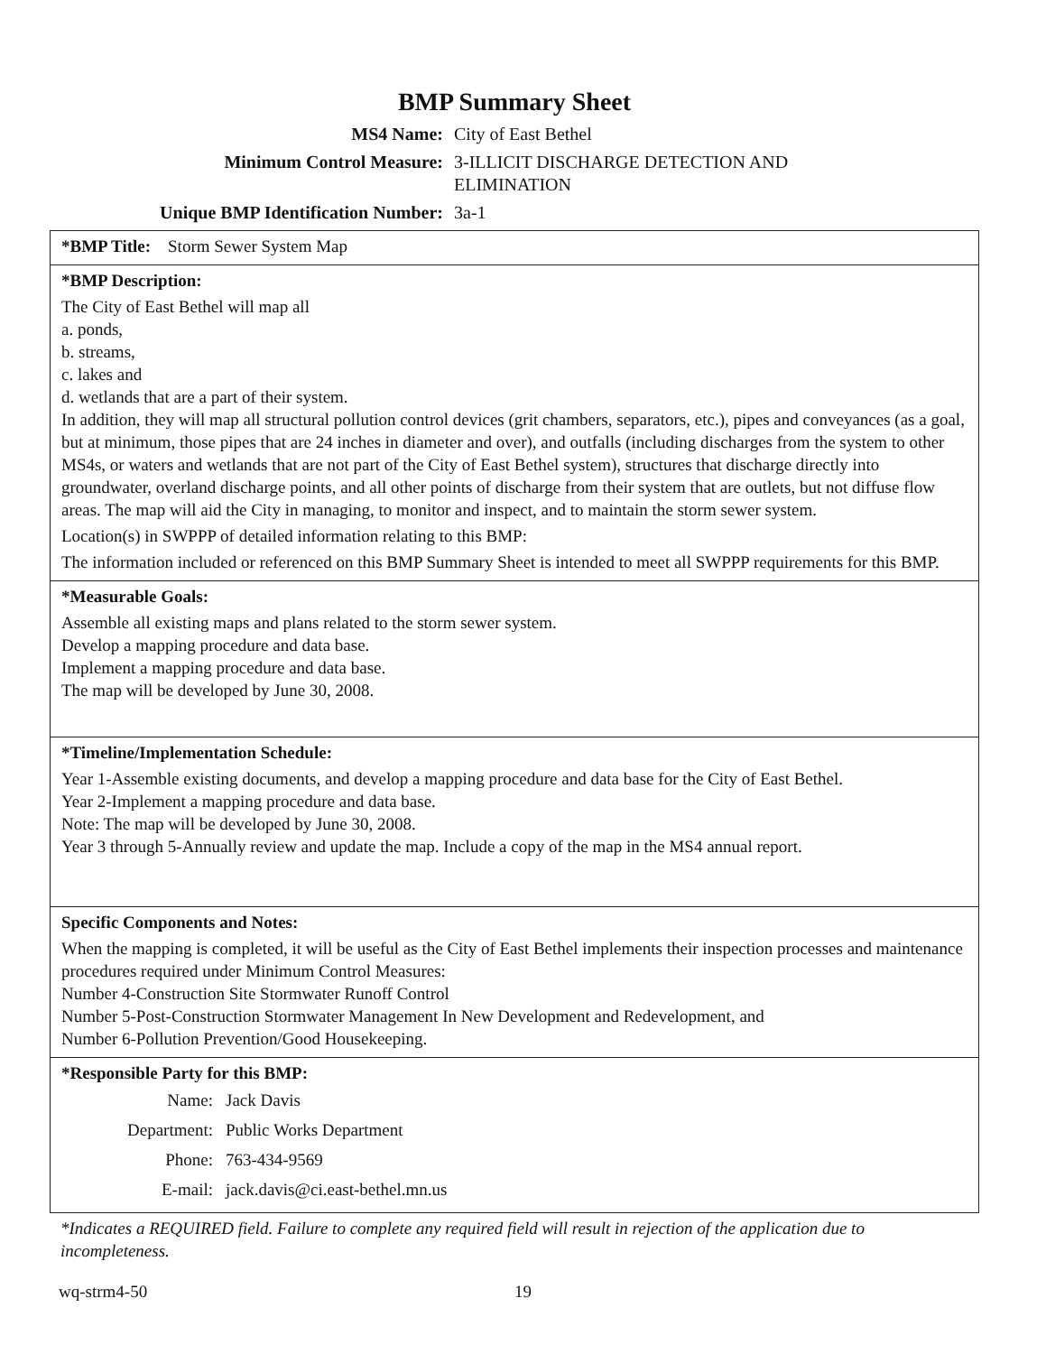BMP Summary Sheet
| MS4 Name: | City of East Bethel |
| Minimum Control Measure: | 3-ILLICIT DISCHARGE DETECTION AND ELIMINATION |
| Unique BMP Identification Number: | 3a-1 |
*BMP Title: Storm Sewer System Map
*BMP Description:
The City of East Bethel will map all
a. ponds,
b. streams,
c. lakes and
d. wetlands that are a part of their system.
In addition, they will map all structural pollution control devices (grit chambers, separators, etc.), pipes and conveyances (as a goal, but at minimum, those pipes that are 24 inches in diameter and over), and outfalls (including discharges from the system to other MS4s, or waters and wetlands that are not part of the City of East Bethel system), structures that discharge directly into groundwater, overland discharge points, and all other points of discharge from their system that are outlets, but not diffuse flow areas. The map will aid the City in managing, to monitor and inspect, and to maintain the storm sewer system.
Location(s) in SWPPP of detailed information relating to this BMP:
The information included or referenced on this BMP Summary Sheet is intended to meet all SWPPP requirements for this BMP.
*Measurable Goals:
Assemble all existing maps and plans related to the storm sewer system.
Develop a mapping procedure and data base.
Implement a mapping procedure and data base.
The map will be developed by June 30, 2008.
*Timeline/Implementation Schedule:
Year 1-Assemble existing documents, and develop a mapping procedure and data base for the City of East Bethel.
Year 2-Implement a mapping procedure and data base.
Note: The map will be developed by June 30, 2008.
Year 3 through 5-Annually review and update the map. Include a copy of the map in the MS4 annual report.
Specific Components and Notes:
When the mapping is completed, it will be useful as the City of East Bethel implements their inspection processes and maintenance procedures required under Minimum Control Measures:
Number 4-Construction Site Stormwater Runoff Control
Number 5-Post-Construction Stormwater Management In New Development and Redevelopment, and
Number 6-Pollution Prevention/Good Housekeeping.
*Responsible Party for this BMP:
| Name: | Jack Davis |
| Department: | Public Works Department |
| Phone: | 763-434-9569 |
| E-mail: | jack.davis@ci.east-bethel.mn.us |
*Indicates a REQUIRED field. Failure to complete any required field will result in rejection of the application due to incompleteness.
wq-strm4-50 19